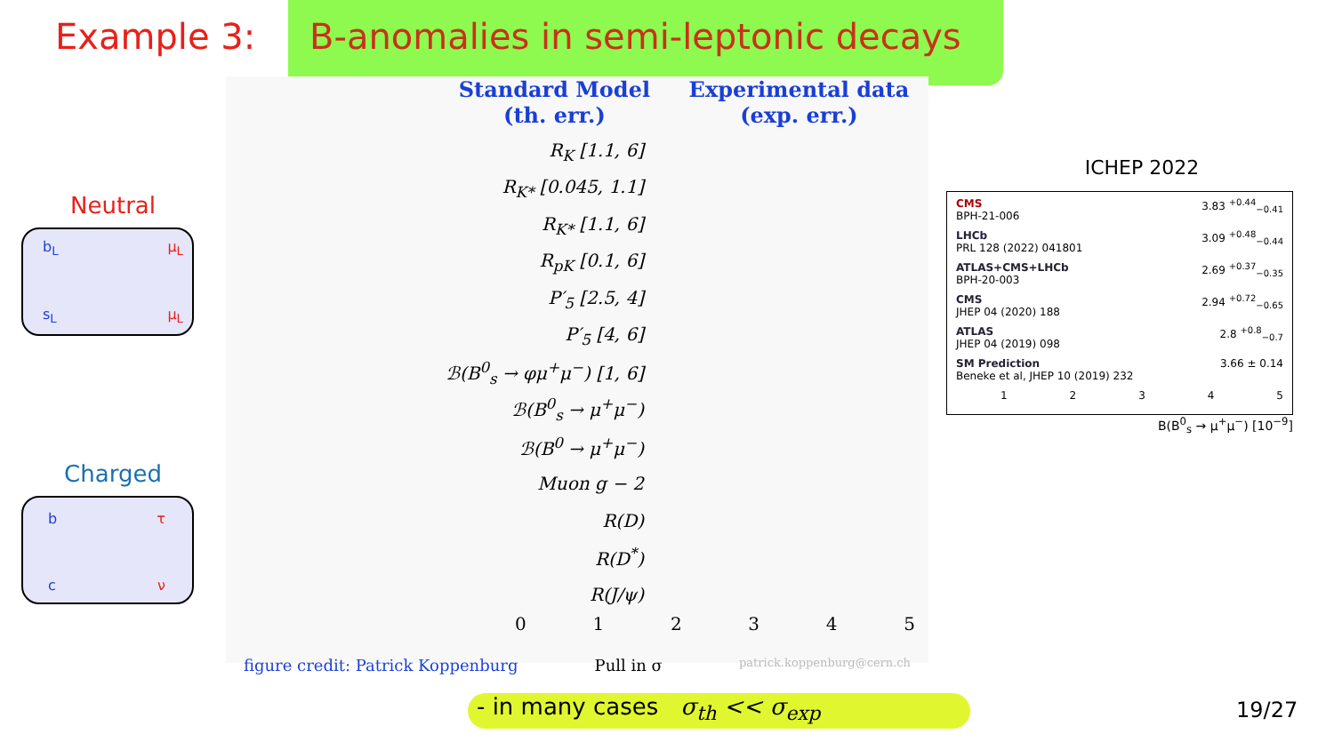Example 3: B-anomalies in semi-leptonic decays
Neutral
b<sub>L</sub> μ<sub>L</sub>
s<sub>L</sub> μ<sub>L</sub>
Charged
b τ
c ν
Standard Model
(th. err.)
Experimental data
(exp. err.)
R<sub>K</sub> [1.1, 6]
R<sub>K*</sub> [0.045, 1.1]
R<sub>K*</sub> [1.1, 6]
R<sub>pK</sub> [0.1, 6]
P′<sub>5</sub> [2.5, 4]
P′<sub>5</sub> [4, 6]
ℬ(B<sup>0</sup><sub>s</sub> → φμ<sup>+</sup>μ<sup>−</sup>) [1, 6]
ℬ(B<sup>0</sup><sub>s</sub> → μ<sup>+</sup>μ<sup>−</sup>)
ℬ(B<sup>0</sup> → μ<sup>+</sup>μ<sup>−</sup>)
Muon g − 2
R(D)
R(D<sup>*</sup>)
R(J/ψ)
0 1 2 3 4 5
figure credit: Patrick Koppenburg Pull in σ patrick.koppenburg@cern.ch
ICHEP 2022
CMS
BPH-21-006 3.83 <sup>+0.44</sup><sub>−0.41</sub>
LHCb
PRL 128 (2022) 041801 3.09 <sup>+0.48</sup><sub>−0.44</sub>
ATLAS+CMS+LHCb
BPH-20-003 2.69 <sup>+0.37</sup><sub>−0.35</sub>
CMS
JHEP 04 (2020) 188 2.94 <sup>+0.72</sup><sub>−0.65</sub>
ATLAS
JHEP 04 (2019) 098 2.8 <sup>+0.8</sup><sub>−0.7</sub>
SM Prediction
Beneke et al, JHEP 10 (2019) 232 3.66 ± 0.14
1 2 3 4 5
B(B<sup>0</sup><sub>s</sub> → μ<sup>+</sup>μ<sup>−</sup>) [10<sup>−9</sup>]
- in many cases σ<sub>th</sub> << σ<sub>exp</sub> 19/27